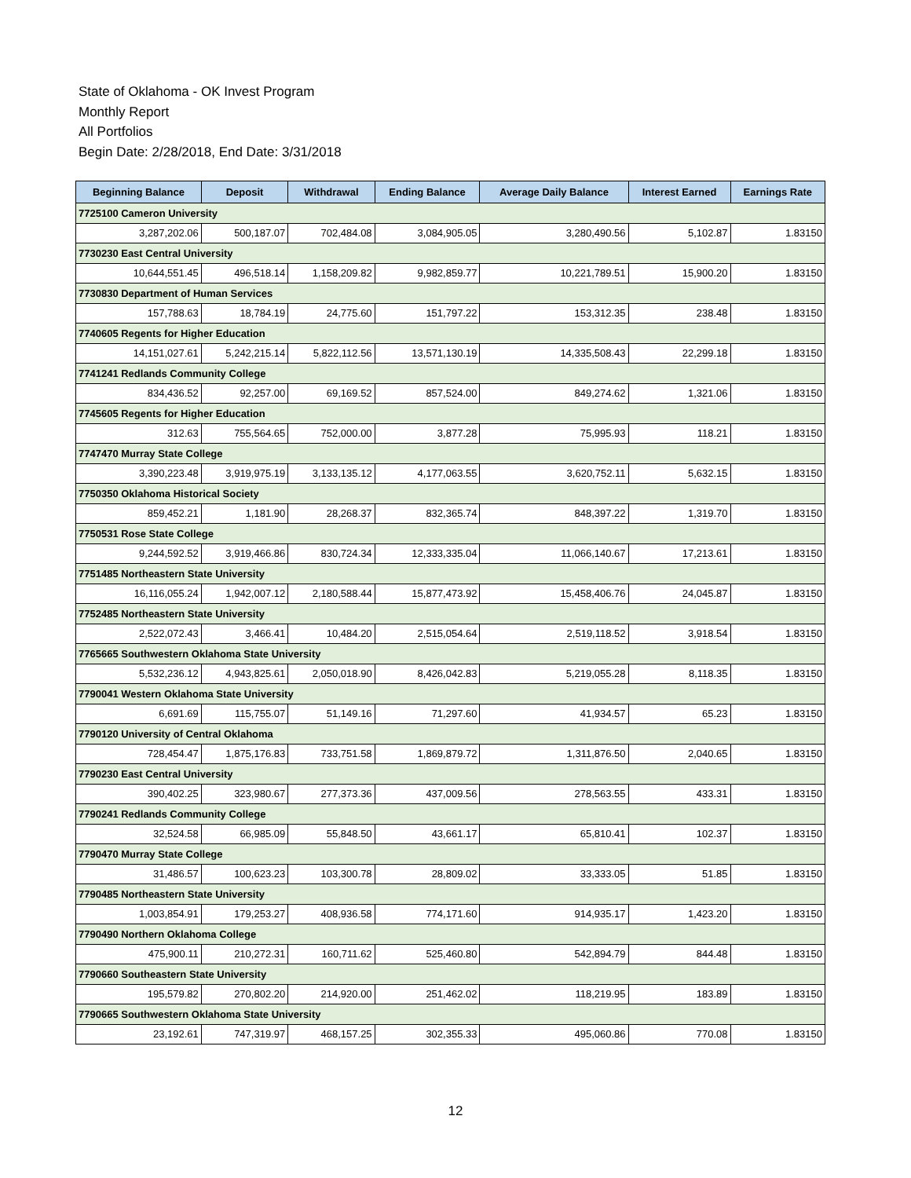State of Oklahoma - OK Invest Program
Monthly Report
All Portfolios
Begin Date: 2/28/2018, End Date: 3/31/2018
| Beginning Balance | Deposit | Withdrawal | Ending Balance | Average Daily Balance | Interest Earned | Earnings Rate |
| --- | --- | --- | --- | --- | --- | --- |
| 7725100 Cameron University | | | | | | |
| 3,287,202.06 | 500,187.07 | 702,484.08 | 3,084,905.05 | 3,280,490.56 | 5,102.87 | 1.83150 |
| 7730230 East Central University | | | | | | |
| 10,644,551.45 | 496,518.14 | 1,158,209.82 | 9,982,859.77 | 10,221,789.51 | 15,900.20 | 1.83150 |
| 7730830 Department of Human Services | | | | | | |
| 157,788.63 | 18,784.19 | 24,775.60 | 151,797.22 | 153,312.35 | 238.48 | 1.83150 |
| 7740605 Regents for Higher Education | | | | | | |
| 14,151,027.61 | 5,242,215.14 | 5,822,112.56 | 13,571,130.19 | 14,335,508.43 | 22,299.18 | 1.83150 |
| 7741241 Redlands Community College | | | | | | |
| 834,436.52 | 92,257.00 | 69,169.52 | 857,524.00 | 849,274.62 | 1,321.06 | 1.83150 |
| 7745605 Regents for Higher Education | | | | | | |
| 312.63 | 755,564.65 | 752,000.00 | 3,877.28 | 75,995.93 | 118.21 | 1.83150 |
| 7747470 Murray State College | | | | | | |
| 3,390,223.48 | 3,919,975.19 | 3,133,135.12 | 4,177,063.55 | 3,620,752.11 | 5,632.15 | 1.83150 |
| 7750350 Oklahoma Historical Society | | | | | | |
| 859,452.21 | 1,181.90 | 28,268.37 | 832,365.74 | 848,397.22 | 1,319.70 | 1.83150 |
| 7750531 Rose State College | | | | | | |
| 9,244,592.52 | 3,919,466.86 | 830,724.34 | 12,333,335.04 | 11,066,140.67 | 17,213.61 | 1.83150 |
| 7751485 Northeastern State University | | | | | | |
| 16,116,055.24 | 1,942,007.12 | 2,180,588.44 | 15,877,473.92 | 15,458,406.76 | 24,045.87 | 1.83150 |
| 7752485 Northeastern State University | | | | | | |
| 2,522,072.43 | 3,466.41 | 10,484.20 | 2,515,054.64 | 2,519,118.52 | 3,918.54 | 1.83150 |
| 7765665 Southwestern Oklahoma State University | | | | | | |
| 5,532,236.12 | 4,943,825.61 | 2,050,018.90 | 8,426,042.83 | 5,219,055.28 | 8,118.35 | 1.83150 |
| 7790041 Western Oklahoma State University | | | | | | |
| 6,691.69 | 115,755.07 | 51,149.16 | 71,297.60 | 41,934.57 | 65.23 | 1.83150 |
| 7790120 University of Central Oklahoma | | | | | | |
| 728,454.47 | 1,875,176.83 | 733,751.58 | 1,869,879.72 | 1,311,876.50 | 2,040.65 | 1.83150 |
| 7790230 East Central University | | | | | | |
| 390,402.25 | 323,980.67 | 277,373.36 | 437,009.56 | 278,563.55 | 433.31 | 1.83150 |
| 7790241 Redlands Community College | | | | | | |
| 32,524.58 | 66,985.09 | 55,848.50 | 43,661.17 | 65,810.41 | 102.37 | 1.83150 |
| 7790470 Murray State College | | | | | | |
| 31,486.57 | 100,623.23 | 103,300.78 | 28,809.02 | 33,333.05 | 51.85 | 1.83150 |
| 7790485 Northeastern State University | | | | | | |
| 1,003,854.91 | 179,253.27 | 408,936.58 | 774,171.60 | 914,935.17 | 1,423.20 | 1.83150 |
| 7790490 Northern Oklahoma College | | | | | | |
| 475,900.11 | 210,272.31 | 160,711.62 | 525,460.80 | 542,894.79 | 844.48 | 1.83150 |
| 7790660 Southeastern State University | | | | | | |
| 195,579.82 | 270,802.20 | 214,920.00 | 251,462.02 | 118,219.95 | 183.89 | 1.83150 |
| 7790665 Southwestern Oklahoma State University | | | | | | |
| 23,192.61 | 747,319.97 | 468,157.25 | 302,355.33 | 495,060.86 | 770.08 | 1.83150 |
12